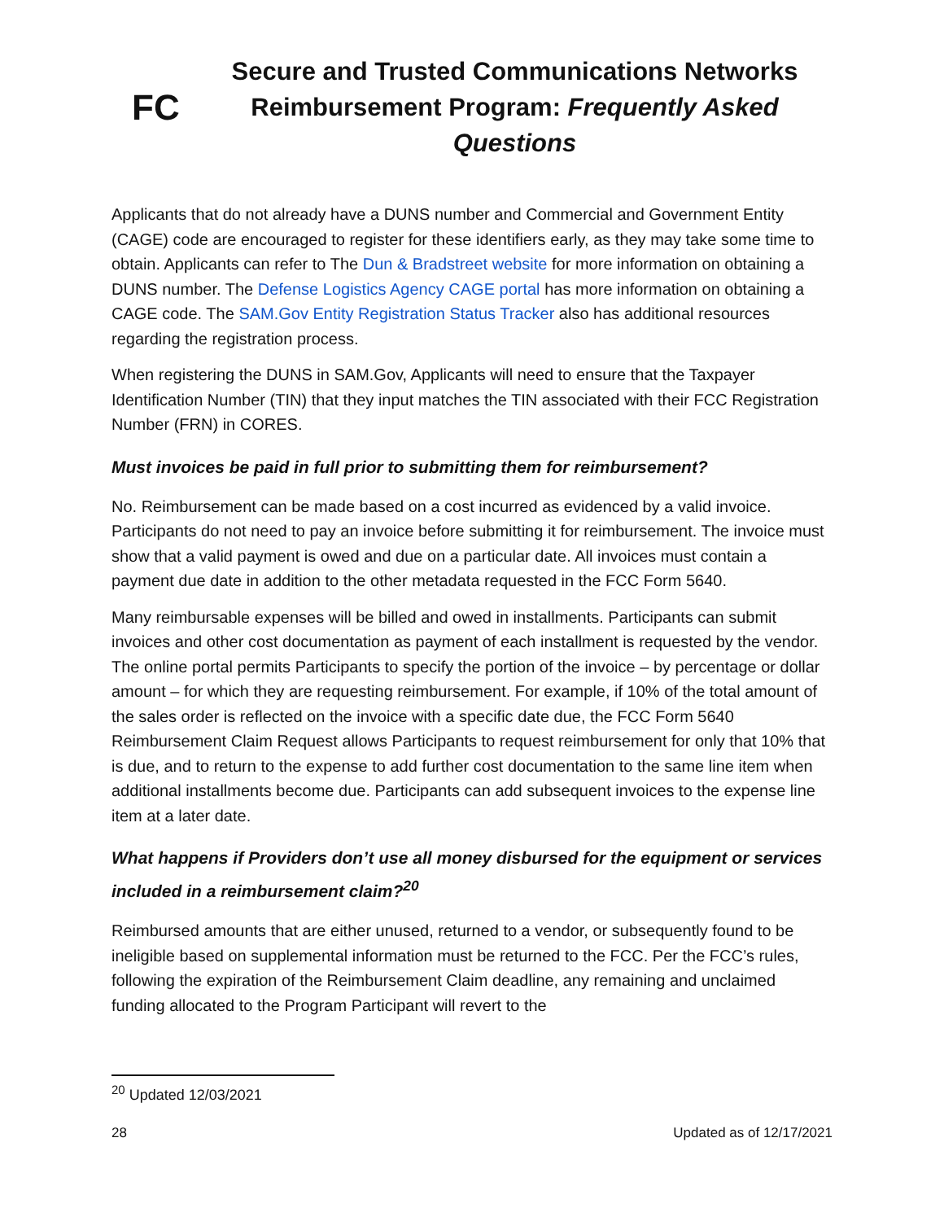FC
Secure and Trusted Communications Networks
Reimbursement Program: Frequently Asked Questions
Applicants that do not already have a DUNS number and Commercial and Government Entity (CAGE) code are encouraged to register for these identifiers early, as they may take some time to obtain. Applicants can refer to The Dun & Bradstreet website for more information on obtaining a DUNS number. The Defense Logistics Agency CAGE portal has more information on obtaining a CAGE code. The SAM.Gov Entity Registration Status Tracker also has additional resources regarding the registration process.
When registering the DUNS in SAM.Gov, Applicants will need to ensure that the Taxpayer Identification Number (TIN) that they input matches the TIN associated with their FCC Registration Number (FRN) in CORES.
Must invoices be paid in full prior to submitting them for reimbursement?
No. Reimbursement can be made based on a cost incurred as evidenced by a valid invoice. Participants do not need to pay an invoice before submitting it for reimbursement. The invoice must show that a valid payment is owed and due on a particular date. All invoices must contain a payment due date in addition to the other metadata requested in the FCC Form 5640.
Many reimbursable expenses will be billed and owed in installments. Participants can submit invoices and other cost documentation as payment of each installment is requested by the vendor. The online portal permits Participants to specify the portion of the invoice – by percentage or dollar amount – for which they are requesting reimbursement. For example, if 10% of the total amount of the sales order is reflected on the invoice with a specific date due, the FCC Form 5640 Reimbursement Claim Request allows Participants to request reimbursement for only that 10% that is due, and to return to the expense to add further cost documentation to the same line item when additional installments become due. Participants can add subsequent invoices to the expense line item at a later date.
What happens if Providers don’t use all money disbursed for the equipment or services included in a reimbursement claim?<sup>20</sup>
Reimbursed amounts that are either unused, returned to a vendor, or subsequently found to be ineligible based on supplemental information must be returned to the FCC. Per the FCC’s rules, following the expiration of the Reimbursement Claim deadline, any remaining and unclaimed funding allocated to the Program Participant will revert to the
<sup>20</sup> Updated 12/03/2021
28 Updated as of 12/17/2021